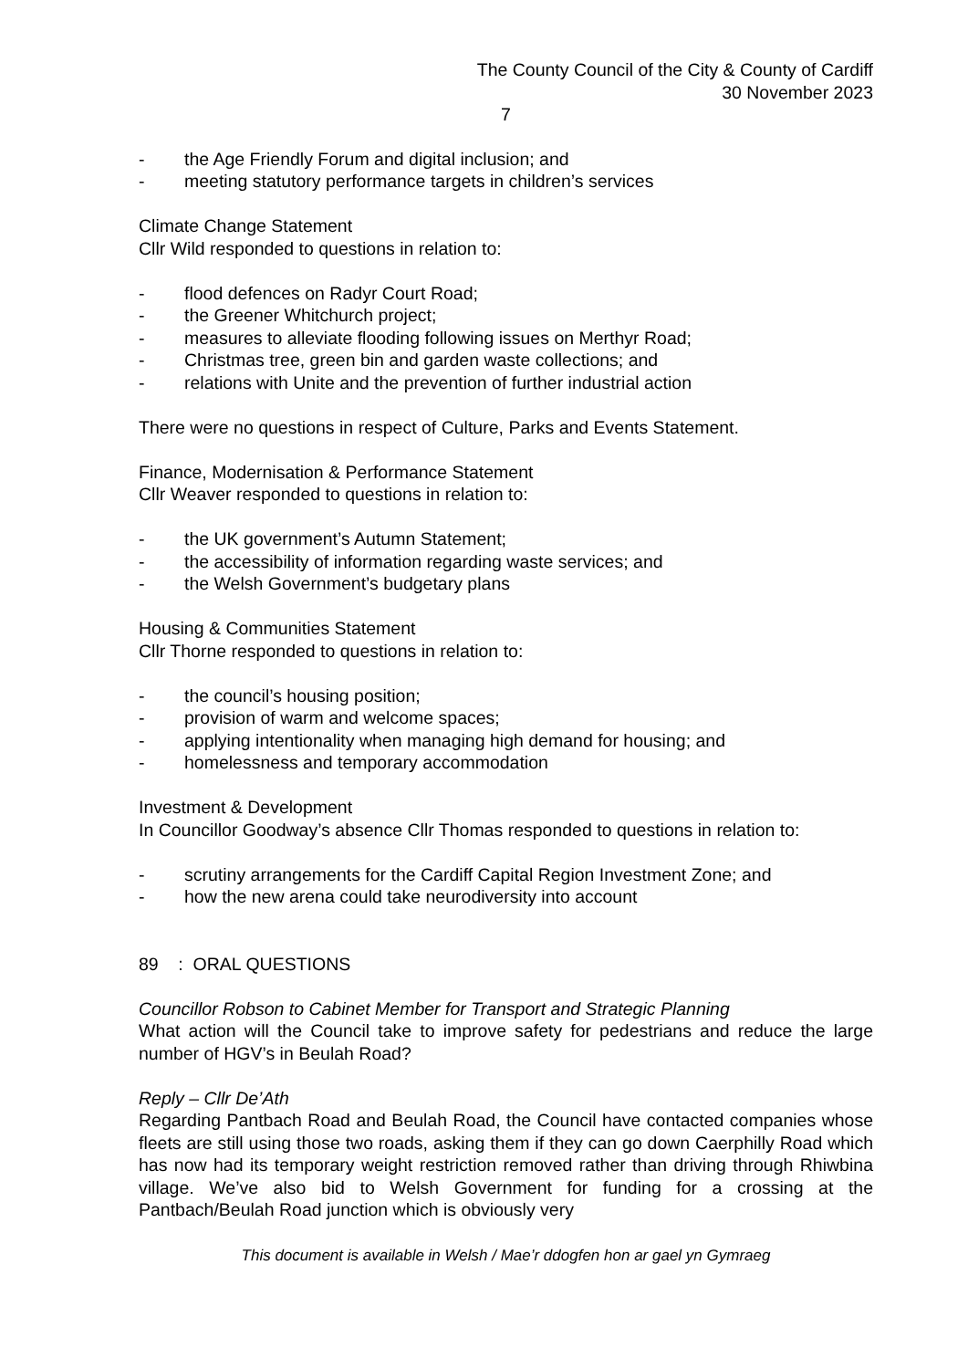The County Council of the City & County of Cardiff
30 November 2023
7
- the Age Friendly Forum and digital inclusion; and
- meeting statutory performance targets in children’s services
Climate Change Statement
Cllr Wild responded to questions in relation to:
- flood defences on Radyr Court Road;
- the Greener Whitchurch project;
- measures to alleviate flooding following issues on Merthyr Road;
- Christmas tree, green bin and garden waste collections; and
- relations with Unite and the prevention of further industrial action
There were no questions in respect of Culture, Parks and Events Statement.
Finance, Modernisation & Performance Statement
Cllr Weaver responded to questions in relation to:
- the UK government’s Autumn Statement;
- the accessibility of information regarding waste services; and
- the Welsh Government’s budgetary plans
Housing & Communities Statement
Cllr Thorne responded to questions in relation to:
- the council’s housing position;
- provision of warm and welcome spaces;
- applying intentionality when managing high demand for housing; and
- homelessness and temporary accommodation
Investment & Development
In Councillor Goodway’s absence Cllr Thomas responded to questions in relation to:
- scrutiny arrangements for the Cardiff Capital Region Investment Zone; and
- how the new arena could take neurodiversity into account
89 : ORAL QUESTIONS
Councillor Robson to Cabinet Member for Transport and Strategic Planning
What action will the Council take to improve safety for pedestrians and reduce the large number of HGV’s in Beulah Road?
Reply – Cllr De’Ath
Regarding Pantbach Road and Beulah Road, the Council have contacted companies whose fleets are still using those two roads, asking them if they can go down Caerphilly Road which has now had its temporary weight restriction removed rather than driving through Rhiwbina village. We’ve also bid to Welsh Government for funding for a crossing at the Pantbach/Beulah Road junction which is obviously very
This document is available in Welsh / Mae’r ddogfen hon ar gael yn Gymraeg